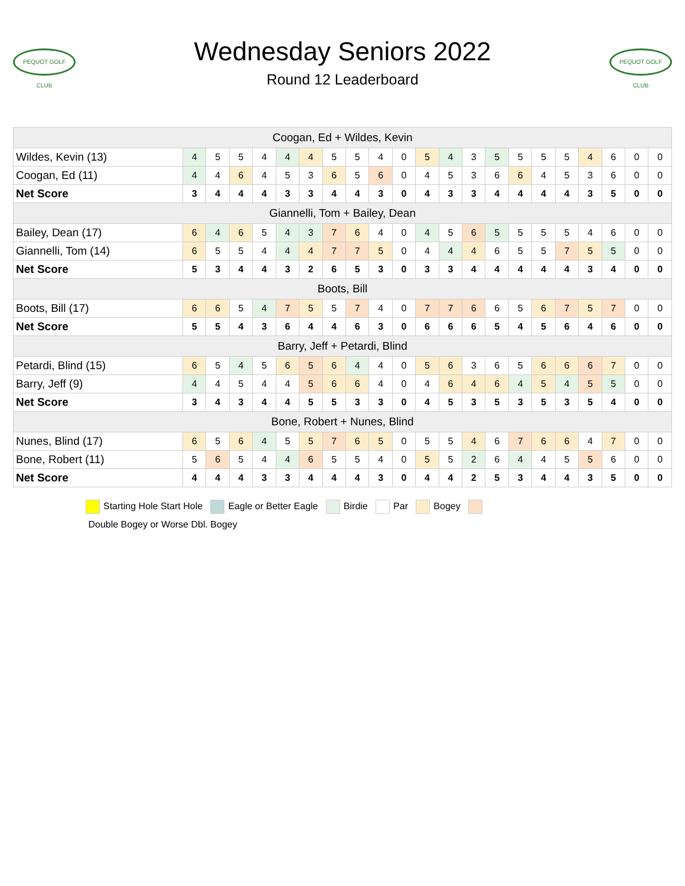PEQUOT GOLF CLUB
Wednesday Seniors 2022
Round 12 Leaderboard
PEQUOT GOLF CLUB
| Coogan, Ed + Wildes, Kevin | | | | | | | | | | | | | | | | | | | | | |
| --- | --- | --- | --- | --- | --- | --- | --- | --- | --- | --- | --- | --- | --- | --- | --- | --- | --- | --- | --- | --- | --- |
| Wildes, Kevin (13) | 4 | 5 | 5 | 4 | 4 | 4 | 5 | 5 | 4 | 0 | 5 | 4 | 3 | 5 | 5 | 5 | 5 | 4 | 6 | 0 | 0 |
| Coogan, Ed (11) | 4 | 4 | 6 | 4 | 5 | 3 | 6 | 5 | 6 | 0 | 4 | 5 | 3 | 6 | 6 | 4 | 5 | 3 | 6 | 0 | 0 |
| Net Score | 3 | 4 | 4 | 4 | 3 | 3 | 4 | 4 | 3 | 0 | 4 | 3 | 3 | 4 | 4 | 4 | 4 | 3 | 5 | 0 | 0 |
| Giannelli, Tom + Bailey, Dean | | | | | | | | | | | | | | | | | | | | | |
| Bailey, Dean (17) | 6 | 4 | 6 | 5 | 4 | 3 | 7 | 6 | 4 | 0 | 4 | 5 | 6 | 5 | 5 | 5 | 5 | 4 | 6 | 0 | 0 |
| Giannelli, Tom (14) | 6 | 5 | 5 | 4 | 4 | 4 | 7 | 7 | 5 | 0 | 4 | 4 | 4 | 6 | 5 | 5 | 7 | 5 | 5 | 0 | 0 |
| Net Score | 5 | 3 | 4 | 4 | 3 | 2 | 6 | 5 | 3 | 0 | 3 | 3 | 4 | 4 | 4 | 4 | 4 | 3 | 4 | 0 | 0 |
| Boots, Bill | | | | | | | | | | | | | | | | | | | | | |
| Boots, Bill (17) | 6 | 6 | 5 | 4 | 7 | 5 | 5 | 7 | 4 | 0 | 7 | 7 | 6 | 6 | 5 | 6 | 7 | 5 | 7 | 0 | 0 |
| Net Score | 5 | 5 | 4 | 3 | 6 | 4 | 4 | 6 | 3 | 0 | 6 | 6 | 6 | 5 | 4 | 5 | 6 | 4 | 6 | 0 | 0 |
| Barry, Jeff + Petardi, Blind | | | | | | | | | | | | | | | | | | | | | |
| Petardi, Blind (15) | 6 | 5 | 4 | 5 | 6 | 5 | 6 | 4 | 4 | 0 | 5 | 6 | 3 | 6 | 5 | 6 | 6 | 6 | 7 | 0 | 0 |
| Barry, Jeff (9) | 4 | 4 | 5 | 4 | 4 | 5 | 6 | 6 | 4 | 0 | 4 | 6 | 4 | 6 | 4 | 5 | 4 | 5 | 5 | 0 | 0 |
| Net Score | 3 | 4 | 3 | 4 | 4 | 5 | 5 | 3 | 3 | 0 | 4 | 5 | 3 | 5 | 3 | 5 | 3 | 5 | 4 | 0 | 0 |
| Bone, Robert + Nunes, Blind | | | | | | | | | | | | | | | | | | | | | |
| Nunes, Blind (17) | 6 | 5 | 6 | 4 | 5 | 5 | 7 | 6 | 5 | 0 | 5 | 5 | 4 | 6 | 7 | 6 | 6 | 4 | 7 | 0 | 0 |
| Bone, Robert (11) | 5 | 6 | 5 | 4 | 4 | 6 | 5 | 5 | 4 | 0 | 5 | 5 | 2 | 6 | 4 | 4 | 5 | 5 | 6 | 0 | 0 |
| Net Score | 4 | 4 | 4 | 3 | 3 | 4 | 4 | 4 | 3 | 0 | 4 | 4 | 2 | 5 | 3 | 4 | 4 | 3 | 5 | 0 | 0 |
Starting Hole Start Hole Eagle or Better Eagle Birdie Par Bogey
Double Bogey or Worse Dbl. Bogey